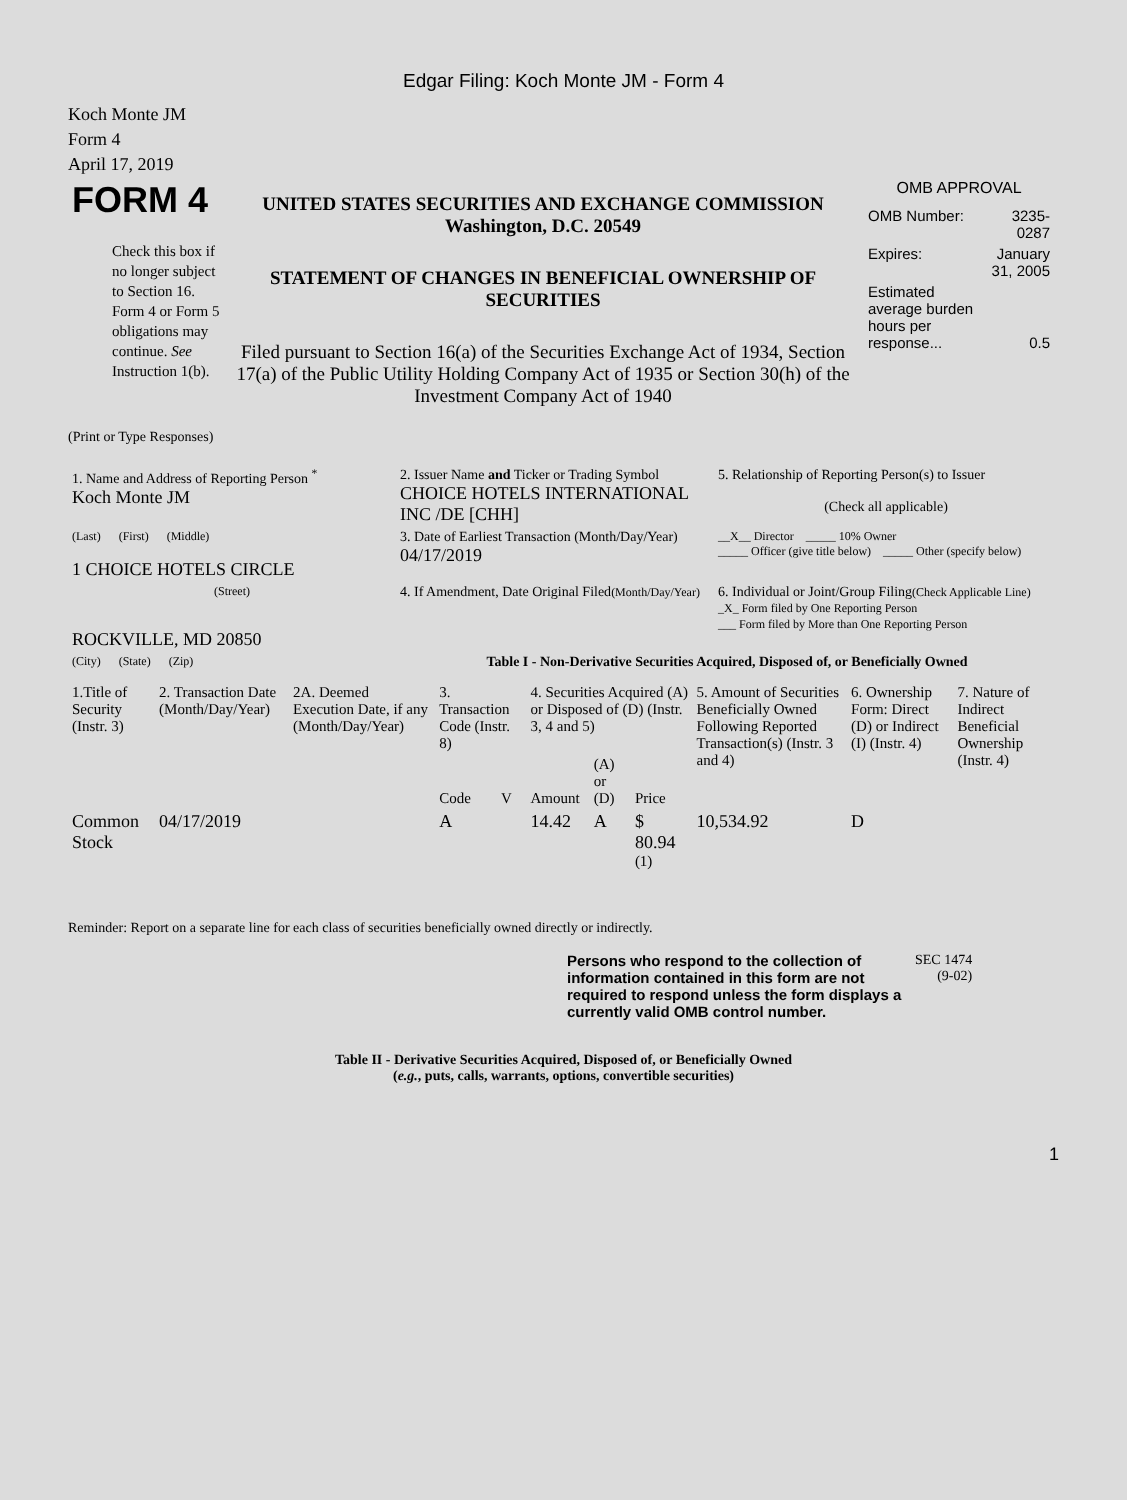Edgar Filing: Koch Monte JM - Form 4
Koch Monte JM
Form 4
April 17, 2019
| FORM 4 Check this box if no longer subject to Section 16. Form 4 or Form 5 obligations may continue. See Instruction 1(b). | UNITED STATES SECURITIES AND EXCHANGE COMMISSION Washington, D.C. 20549 STATEMENT OF CHANGES IN BENEFICIAL OWNERSHIP OF SECURITIES Filed pursuant to Section 16(a) of the Securities Exchange Act of 1934, Section 17(a) of the Public Utility Holding Company Act of 1935 or Section 30(h) of the Investment Company Act of 1940 | OMB APPROVAL / OMB Number: / 3235-0287 / / Expires: / January 31, 2005 / / Estimated average burden hours per response... / 0.5 / |
(Print or Type Responses)
| 1. Name and Address of Reporting Person <sup>*</sup> Koch Monte JM | 2. Issuer Name and Ticker or Trading Symbol CHOICE HOTELS INTERNATIONAL INC /DE [CHH] | 5. Relationship of Reporting Person(s) to Issuer (Check all applicable) |
| (Last) (First) (Middle) 1 CHOICE HOTELS CIRCLE | 3. Date of Earliest Transaction (Month/Day/Year) 04/17/2019 | __X__ Director _____ 10% Owner _____ Officer (give title below) _____ Other (specify below) |
| (Street) ROCKVILLE, MD 20850 | 4. If Amendment, Date Original Filed (Month/Day/Year) | 6. Individual or Joint/Group Filing (Check Applicable Line) _X_ Form filed by One Reporting Person ___ Form filed by More than One Reporting Person |
| (City) (State) (Zip) | Table I - Non-Derivative Securities Acquired, Disposed of, or Beneficially Owned | |
| 1.Title of Security (Instr. 3) | 2. Transaction Date (Month/Day/Year) | 2A. Deemed Execution Date, if any (Month/Day/Year) | 3. Transaction Code (Instr. 8) | | 4. Securities Acquired (A) or Disposed of (D) (Instr. 3, 4 and 5) | | | 5. Amount of Securities Beneficially Owned Following Reported Transaction(s) (Instr. 3 and 4) | 6. Ownership Form: Direct (D) or Indirect (I) (Instr. 4) | 7. Nature of Indirect Beneficial Ownership (Instr. 4) |
| --- | --- | --- | --- | --- | --- | --- | --- | --- | --- | --- |
| | | | Code | V | Amount | (A) or (D) | Price | | | |
| Common Stock | 04/17/2019 | | A | | 14.42 | A | $ 80.94 <sup>(1)</sup> | 10,534.92 | D | |
Reminder: Report on a separate line for each class of securities beneficially owned directly or indirectly.
| Persons who respond to the collection of information contained in this form are not required to respond unless the form displays a currently valid OMB control number. | SEC 1474 (9-02) |
Table II - Derivative Securities Acquired, Disposed of, or Beneficially Owned
(e.g., puts, calls, warrants, options, convertible securities)
1